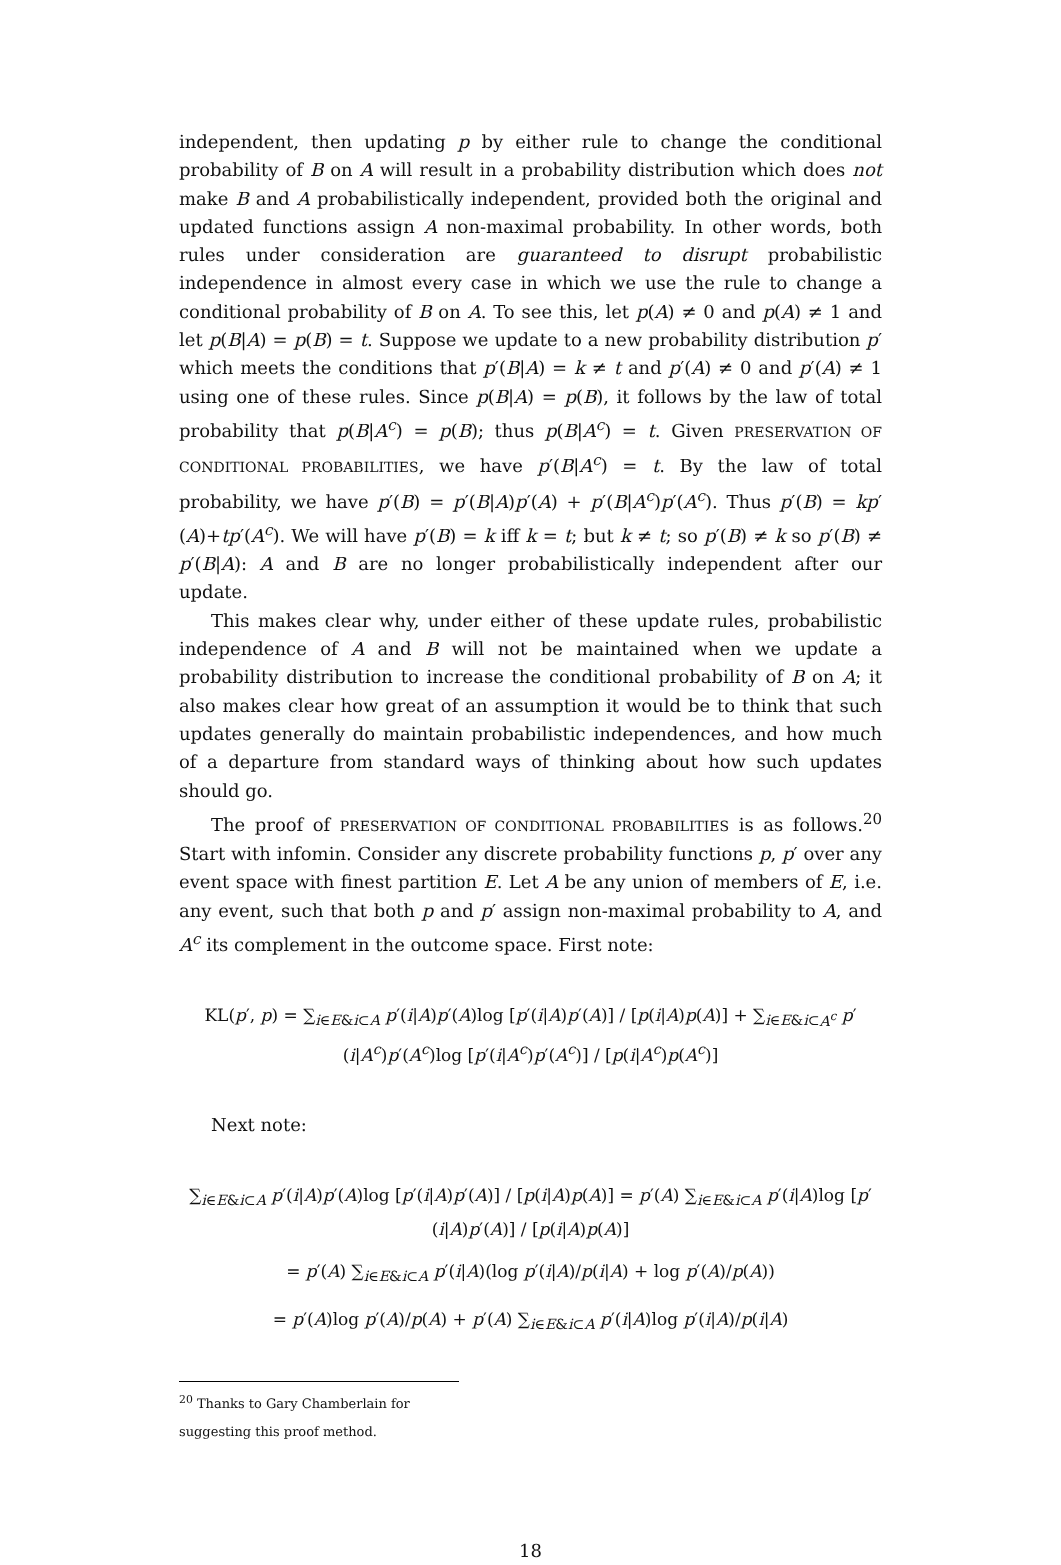independent, then updating p by either rule to change the conditional probability of B on A will result in a probability distribution which does not make B and A probabilistically independent, provided both the original and updated functions assign A non-maximal probability. In other words, both rules under consideration are guaranteed to disrupt probabilistic independence in almost every case in which we use the rule to change a conditional probability of B on A. To see this, let p(A) ≠ 0 and p(A) ≠ 1 and let p(B|A) = p(B) = t. Suppose we update to a new probability distribution p′ which meets the conditions that p′(B|A) = k ≠ t and p′(A) ≠ 0 and p′(A) ≠ 1 using one of these rules. Since p(B|A) = p(B), it follows by the law of total probability that p(B|A<sup>c</sup>) = p(B); thus p(B|A<sup>c</sup>) = t. Given PRESERVATION OF CONDITIONAL PROBABILITIES, we have p′(B|A<sup>c</sup>) = t. By the law of total probability, we have p′(B) = p′(B|A)p′(A) + p′(B|A<sup>c</sup>)p′(A<sup>c</sup>). Thus p′(B) = kp′(A)+tp′(A<sup>c</sup>). We will have p′(B) = k iff k = t; but k ≠ t; so p′(B) ≠ k so p′(B) ≠ p′(B|A): A and B are no longer probabilistically independent after our update.
This makes clear why, under either of these update rules, probabilistic independence of A and B will not be maintained when we update a probability distribution to increase the conditional probability of B on A; it also makes clear how great of an assumption it would be to think that such updates generally do maintain probabilistic independences, and how much of a departure from standard ways of thinking about how such updates should go.
The proof of PRESERVATION OF CONDITIONAL PROBABILITIES is as follows.<sup>20</sup> Start with infomin. Consider any discrete probability functions p, p′ over any event space with finest partition E. Let A be any union of members of E, i.e. any event, such that both p and p′ assign non-maximal probability to A, and A<sup>c</sup> its complement in the outcome space. First note:
KL(p′, p) = ∑<sub>i∈E&i⊂A</sub> p′(i|A)p′(A)log [p′(i|A)p′(A)] / [p(i|A)p(A)] + ∑<sub>i∈E&i⊂A<sup>c</sup></sub> p′(i|A<sup>c</sup>)p′(A<sup>c</sup>)log [p′(i|A<sup>c</sup>)p′(A<sup>c</sup>)] / [p(i|A<sup>c</sup>)p(A<sup>c</sup>)]
Next note:
∑<sub>i∈E&i⊂A</sub> p′(i|A)p′(A)log [p′(i|A)p′(A)] / [p(i|A)p(A)] = p′(A) ∑<sub>i∈E&i⊂A</sub> p′(i|A)log [p′(i|A)p′(A)] / [p(i|A)p(A)]
= p′(A) ∑<sub>i∈E&i⊂A</sub> p′(i|A)(log p′(i|A)/p(i|A) + log p′(A)/p(A))
= p′(A)log p′(A)/p(A) + p′(A) ∑<sub>i∈E&i⊂A</sub> p′(i|A)log p′(i|A)/p(i|A)
<sup>20</sup> Thanks to Gary Chamberlain for suggesting this proof method.
18